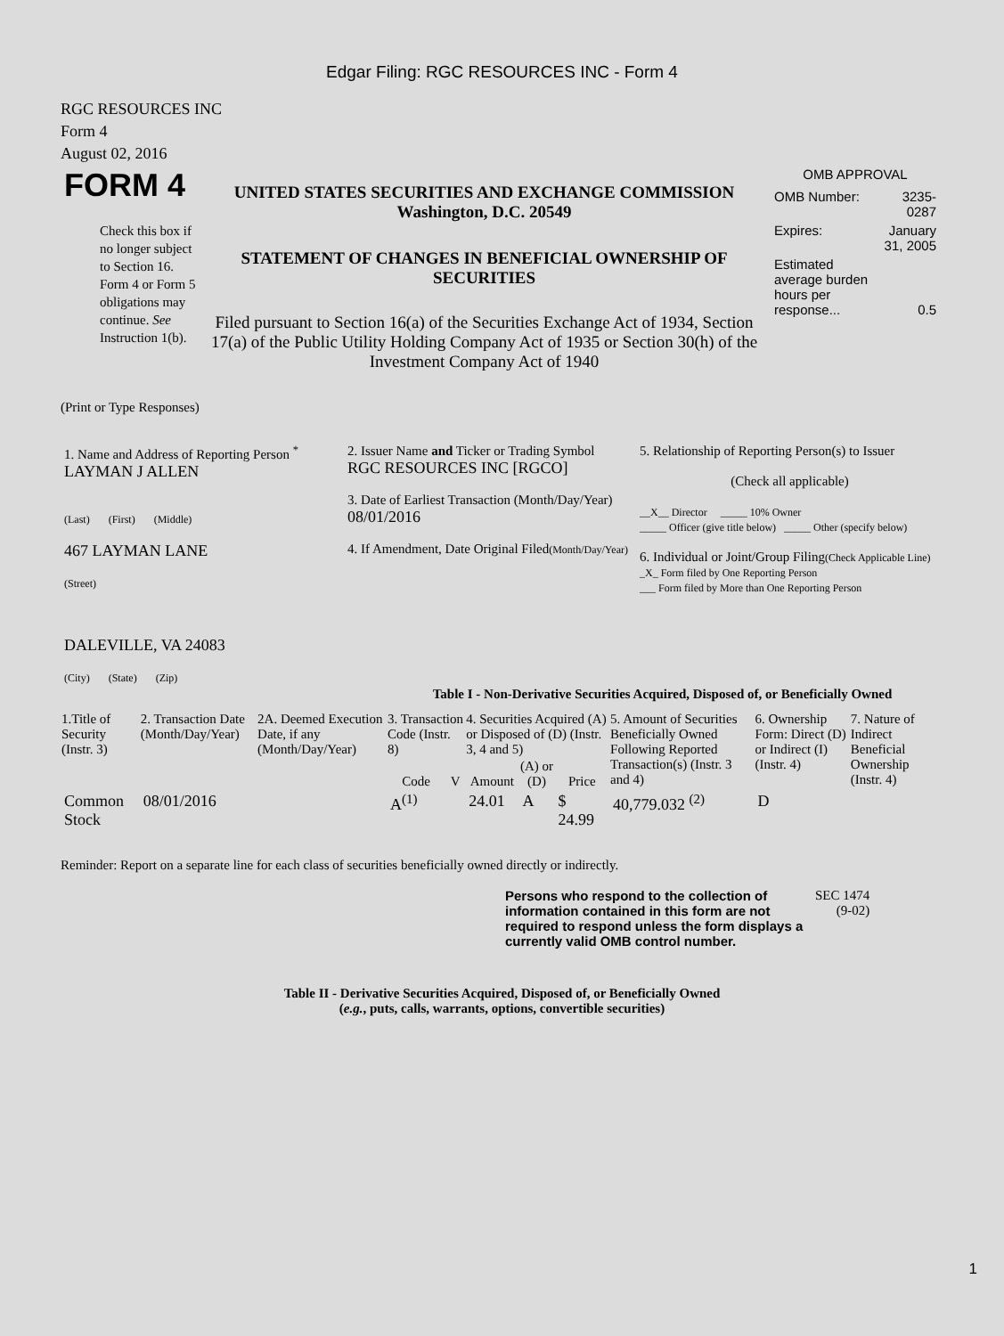Edgar Filing: RGC RESOURCES INC - Form 4
RGC RESOURCES INC
Form 4
August 02, 2016
| FORM 4 Check this box if no longer subject to Section 16. Form 4 or Form 5 obligations may continue. See Instruction 1(b). | UNITED STATES SECURITIES AND EXCHANGE COMMISSION Washington, D.C. 20549 STATEMENT OF CHANGES IN BENEFICIAL OWNERSHIP OF SECURITIES Filed pursuant to Section 16(a) of the Securities Exchange Act of 1934, Section 17(a) of the Public Utility Holding Company Act of 1935 or Section 30(h) of the Investment Company Act of 1940 | OMB APPROVAL / OMB Number: / 3235-0287 / / Expires: / January 31, 2005 / / Estimated average burden hours per response... / 0.5 / |
(Print or Type Responses)
| 1. Name and Address of Reporting Person <sup>*</sup> LAYMAN J ALLEN (Last) (First) (Middle) 467 LAYMAN LANE (Street) DALEVILLE, VA 24083 (City) (State) (Zip) | 2. Issuer Name and Ticker or Trading Symbol RGC RESOURCES INC [RGCO] 3. Date of Earliest Transaction (Month/Day/Year) 08/01/2016 4. If Amendment, Date Original Filed (Month/Day/Year) | 5. Relationship of Reporting Person(s) to Issuer (Check all applicable) __X__ Director _____ 10% Owner _____ Officer (give title below) _____ Other (specify below) 6. Individual or Joint/Group Filing (Check Applicable Line) _X_ Form filed by One Reporting Person ___ Form filed by More than One Reporting Person |
Table I - Non-Derivative Securities Acquired, Disposed of, or Beneficially Owned
| 1.Title of Security (Instr. 3) | 2. Transaction Date (Month/Day/Year) | 2A. Deemed Execution Date, if any (Month/Day/Year) | 3. Transaction Code (Instr. 8) | | 4. Securities Acquired (A) or Disposed of (D) (Instr. 3, 4 and 5) | | | 5. Amount of Securities Beneficially Owned Following Reported Transaction(s) (Instr. 3 and 4) | 6. Ownership Form: Direct (D) or Indirect (I) (Instr. 4) | 7. Nature of Indirect Beneficial Ownership (Instr. 4) |
| --- | --- | --- | --- | --- | --- | --- | --- | --- | --- | --- |
| | | | Code | V | Amount | (A) or (D) | Price | | | |
| Common Stock | 08/01/2016 | | A<sup>(1)</sup> | | 24.01 | A | $ 24.99 | 40,779.032 <sup>(2)</sup> | D | |
Reminder: Report on a separate line for each class of securities beneficially owned directly or indirectly.
| Persons who respond to the collection of information contained in this form are not required to respond unless the form displays a currently valid OMB control number. | SEC 1474 (9-02) |
Table II - Derivative Securities Acquired, Disposed of, or Beneficially Owned
(e.g., puts, calls, warrants, options, convertible securities)
1